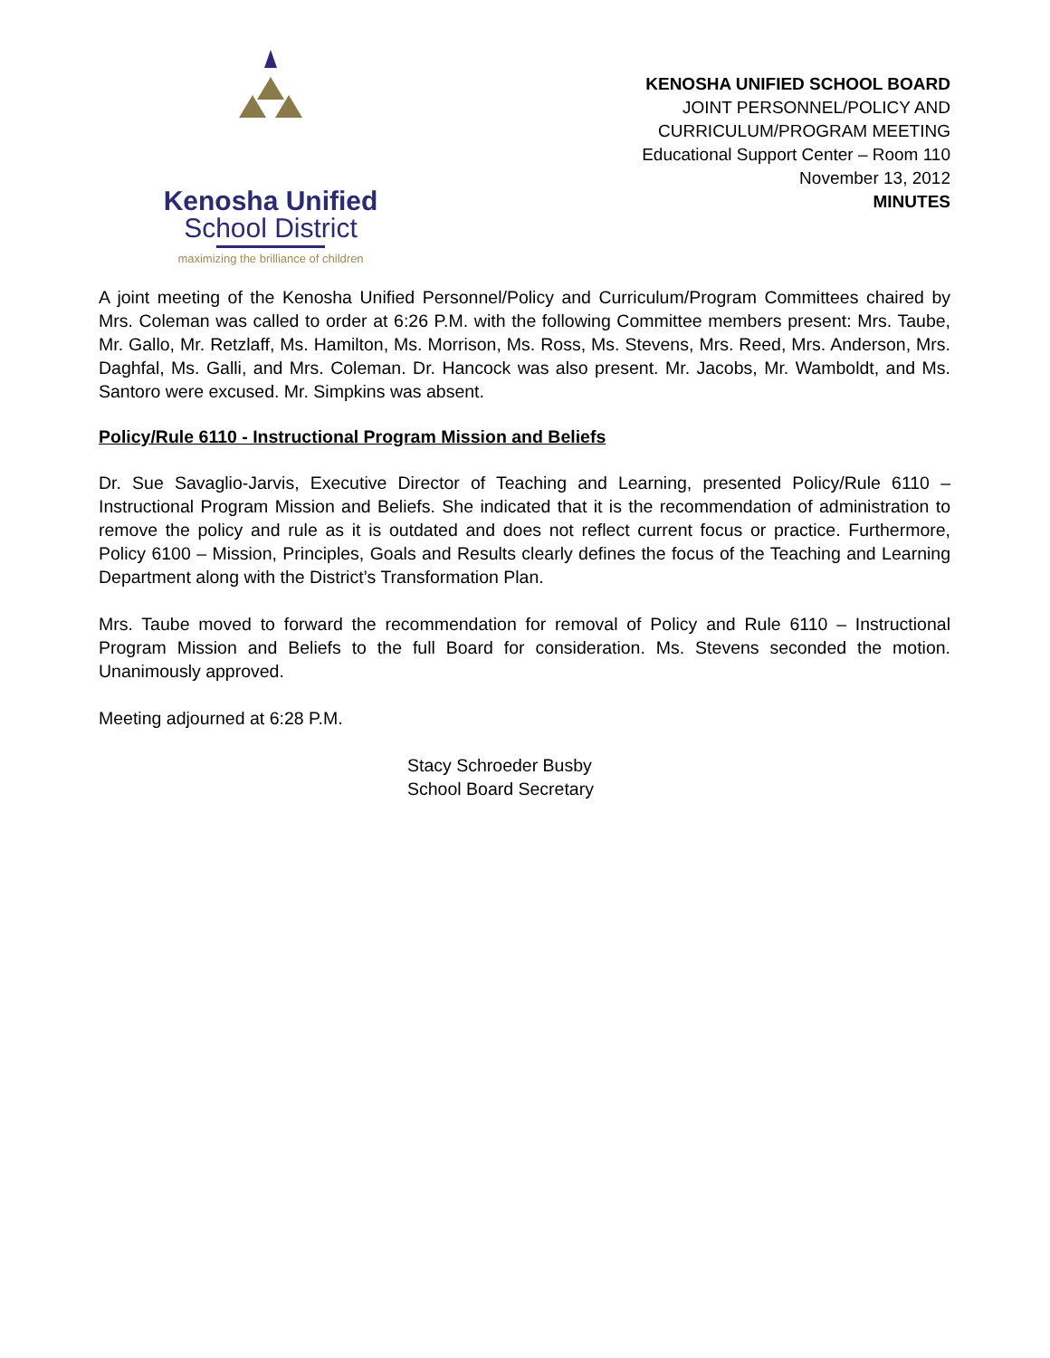Kenosha Unified
School District
maximizing the brilliance of children
KENOSHA UNIFIED SCHOOL BOARD
JOINT PERSONNEL/POLICY AND
CURRICULUM/PROGRAM MEETING
Educational Support Center – Room 110
November 13, 2012
MINUTES
A joint meeting of the Kenosha Unified Personnel/Policy and Curriculum/Program Committees chaired by Mrs. Coleman was called to order at 6:26 P.M. with the following Committee members present: Mrs. Taube, Mr. Gallo, Mr. Retzlaff, Ms. Hamilton, Ms. Morrison, Ms. Ross, Ms. Stevens, Mrs. Reed, Mrs. Anderson, Mrs. Daghfal, Ms. Galli, and Mrs. Coleman. Dr. Hancock was also present. Mr. Jacobs, Mr. Wamboldt, and Ms. Santoro were excused. Mr. Simpkins was absent.
Policy/Rule 6110 - Instructional Program Mission and Beliefs
Dr. Sue Savaglio-Jarvis, Executive Director of Teaching and Learning, presented Policy/Rule 6110 – Instructional Program Mission and Beliefs. She indicated that it is the recommendation of administration to remove the policy and rule as it is outdated and does not reflect current focus or practice. Furthermore, Policy 6100 – Mission, Principles, Goals and Results clearly defines the focus of the Teaching and Learning Department along with the District’s Transformation Plan.
Mrs. Taube moved to forward the recommendation for removal of Policy and Rule 6110 – Instructional Program Mission and Beliefs to the full Board for consideration. Ms. Stevens seconded the motion. Unanimously approved.
Meeting adjourned at 6:28 P.M.
Stacy Schroeder Busby
School Board Secretary